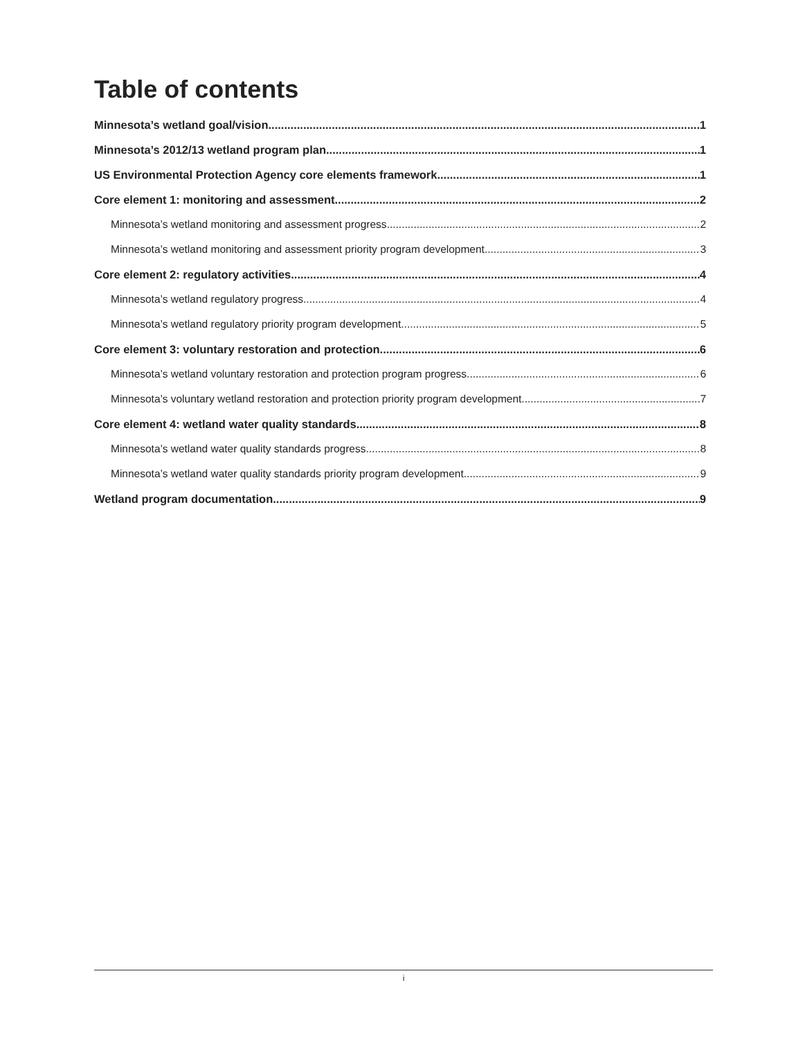Table of contents
Minnesota’s wetland goal/vision 1
Minnesota’s 2012/13 wetland program plan 1
US Environmental Protection Agency core elements framework 1
Core element 1: monitoring and assessment 2
Minnesota’s wetland monitoring and assessment progress 2
Minnesota’s wetland monitoring and assessment priority program development 3
Core element 2: regulatory activities 4
Minnesota’s wetland regulatory progress 4
Minnesota’s wetland regulatory priority program development 5
Core element 3: voluntary restoration and protection 6
Minnesota’s wetland voluntary restoration and protection program progress 6
Minnesota’s voluntary wetland restoration and protection priority program development 7
Core element 4: wetland water quality standards 8
Minnesota’s wetland water quality standards progress 8
Minnesota’s wetland water quality standards priority program development 9
Wetland program documentation 9
i